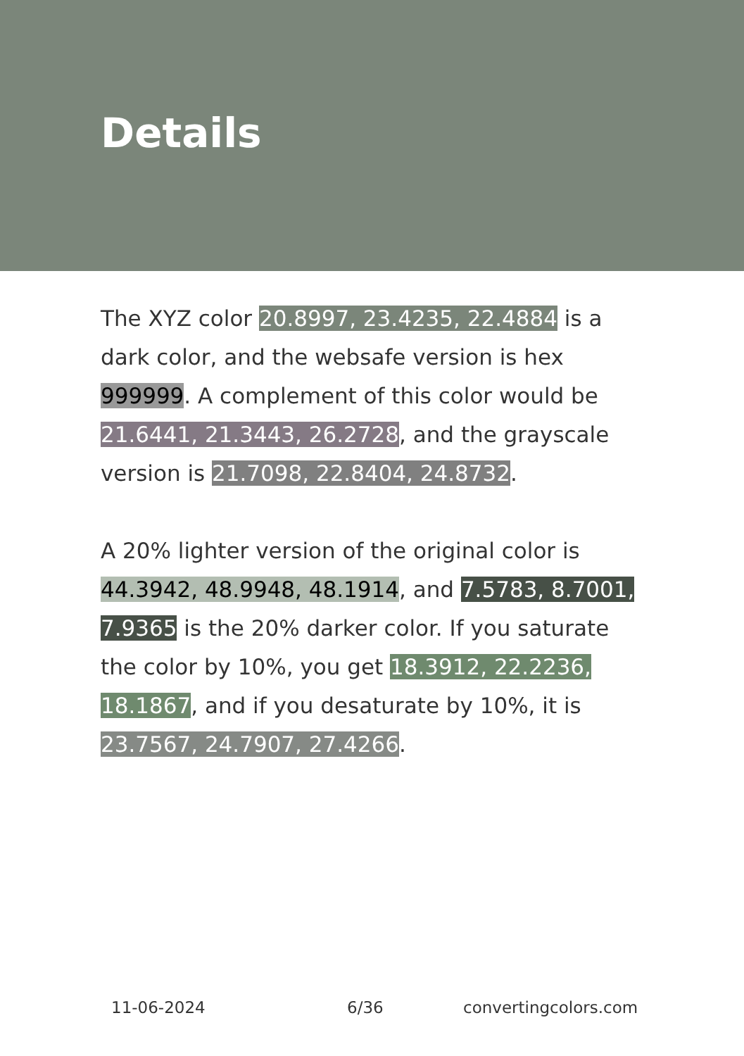Details
The XYZ color 20.8997, 23.4235, 22.4884 is a dark color, and the websafe version is hex 999999. A complement of this color would be 21.6441, 21.3443, 26.2728, and the grayscale version is 21.7098, 22.8404, 24.8732.
A 20% lighter version of the original color is 44.3942, 48.9948, 48.1914, and 7.5783, 8.7001, 7.9365 is the 20% darker color. If you saturate the color by 10%, you get 18.3912, 22.2236, 18.1867, and if you desaturate by 10%, it is 23.7567, 24.7907, 27.4266.
11-06-2024 6/36 convertingcolors.com